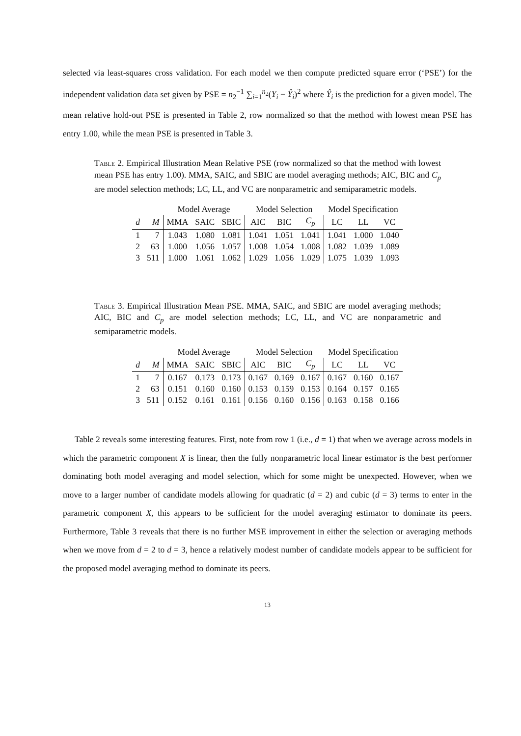selected via least-squares cross validation. For each model we then compute predicted square error (‘PSE’) for the independent validation data set given by PSE = n<sub>2</sub><sup>−1</sup> ∑<sub>i=1</sub><sup>n<sub>2</sub></sup>(Y<sub>i</sub> − Ŷ<sub>i</sub>)<sup>2</sup> where Ŷ<sub>i</sub> is the prediction for a given model. The mean relative hold-out PSE is presented in Table 2, row normalized so that the method with lowest mean PSE has entry 1.00, while the mean PSE is presented in Table 3.
Table 2. Empirical Illustration Mean Relative PSE (row normalized so that the method with lowest mean PSE has entry 1.00). MMA, SAIC, and SBIC are model averaging methods; AIC, BIC and C<sub>p</sub> are model selection methods; LC, LL, and VC are nonparametric and semiparametric models.
| | | Model Average | | | Model Selection | | | Model Specification | | |
| d | M | MMA | SAIC | SBIC | AIC | BIC | C<sub>p</sub> | LC | LL | VC |
| 1 | 7 | 1.043 | 1.080 | 1.081 | 1.041 | 1.051 | 1.041 | 1.041 | 1.000 | 1.040 |
| 2 | 63 | 1.000 | 1.056 | 1.057 | 1.008 | 1.054 | 1.008 | 1.082 | 1.039 | 1.089 |
| 3 | 511 | 1.000 | 1.061 | 1.062 | 1.029 | 1.056 | 1.029 | 1.075 | 1.039 | 1.093 |
Table 3. Empirical Illustration Mean PSE. MMA, SAIC, and SBIC are model averaging methods; AIC, BIC and C<sub>p</sub> are model selection methods; LC, LL, and VC are nonparametric and semiparametric models.
| | | Model Average | | | Model Selection | | | Model Specification | | |
| d | M | MMA | SAIC | SBIC | AIC | BIC | C<sub>p</sub> | LC | LL | VC |
| 1 | 7 | 0.167 | 0.173 | 0.173 | 0.167 | 0.169 | 0.167 | 0.167 | 0.160 | 0.167 |
| 2 | 63 | 0.151 | 0.160 | 0.160 | 0.153 | 0.159 | 0.153 | 0.164 | 0.157 | 0.165 |
| 3 | 511 | 0.152 | 0.161 | 0.161 | 0.156 | 0.160 | 0.156 | 0.163 | 0.158 | 0.166 |
Table 2 reveals some interesting features. First, note from row 1 (i.e., d = 1) that when we average across models in which the parametric component X is linear, then the fully nonparametric local linear estimator is the best performer dominating both model averaging and model selection, which for some might be unexpected. However, when we move to a larger number of candidate models allowing for quadratic (d = 2) and cubic (d = 3) terms to enter in the parametric component X, this appears to be sufficient for the model averaging estimator to dominate its peers. Furthermore, Table 3 reveals that there is no further MSE improvement in either the selection or averaging methods when we move from d = 2 to d = 3, hence a relatively modest number of candidate models appear to be sufficient for the proposed model averaging method to dominate its peers.
13